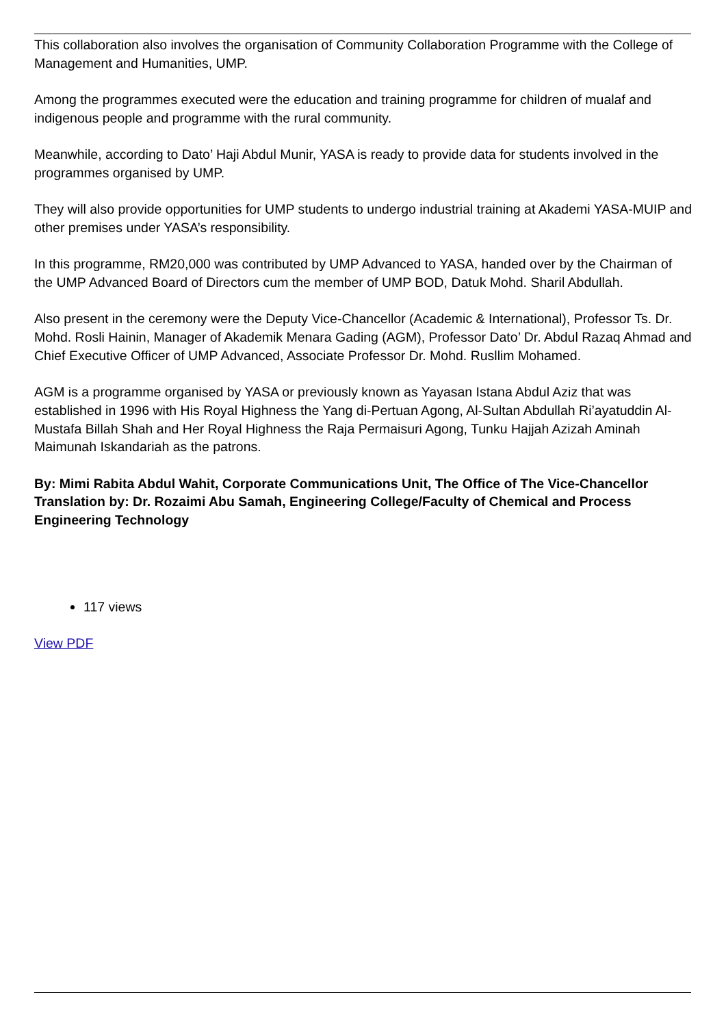This collaboration also involves the organisation of Community Collaboration Programme with the College of Management and Humanities, UMP.
Among the programmes executed were the education and training programme for children of mualaf and indigenous people and programme with the rural community.
Meanwhile, according to Dato’ Haji Abdul Munir, YASA is ready to provide data for students involved in the programmes organised by UMP.
They will also provide opportunities for UMP students to undergo industrial training at Akademi YASA-MUIP and other premises under YASA’s responsibility.
In this programme, RM20,000 was contributed by UMP Advanced to YASA, handed over by the Chairman of the UMP Advanced Board of Directors cum the member of UMP BOD, Datuk Mohd. Sharil Abdullah.
Also present in the ceremony were the Deputy Vice-Chancellor (Academic & International), Professor Ts. Dr. Mohd. Rosli Hainin, Manager of Akademik Menara Gading (AGM), Professor Dato’ Dr. Abdul Razaq Ahmad and Chief Executive Officer of UMP Advanced, Associate Professor Dr. Mohd. Rusllim Mohamed.
AGM is a programme organised by YASA or previously known as Yayasan Istana Abdul Aziz that was established in 1996 with His Royal Highness the Yang di-Pertuan Agong, Al-Sultan Abdullah Ri’ayatuddin Al-Mustafa Billah Shah and Her Royal Highness the Raja Permaisuri Agong, Tunku Hajjah Azizah Aminah Maimunah Iskandariah as the patrons.
By: Mimi Rabita Abdul Wahit, Corporate Communications Unit, The Office of The Vice-Chancellor
Translation by: Dr. Rozaimi Abu Samah, Engineering College/Faculty of Chemical and Process Engineering Technology
117 views
View PDF